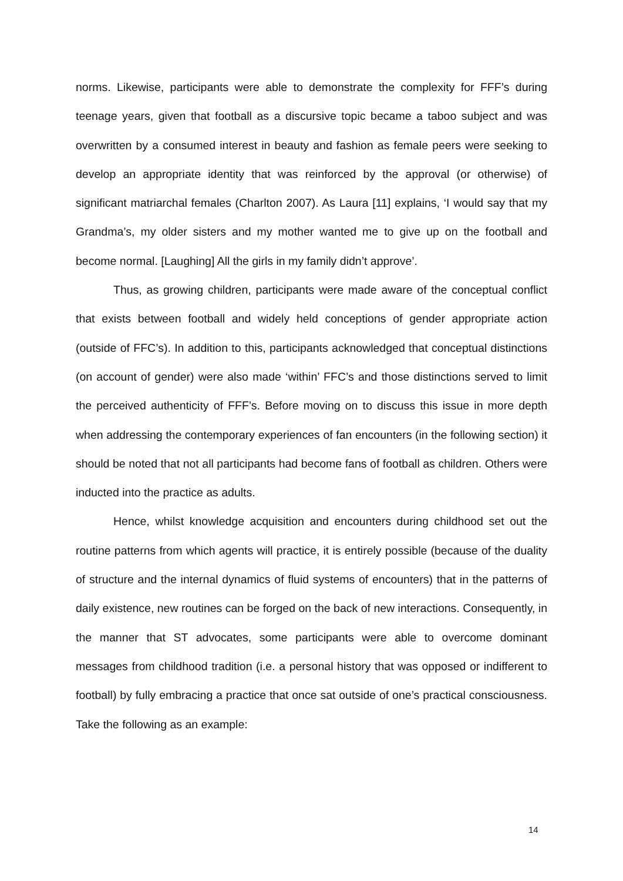norms. Likewise, participants were able to demonstrate the complexity for FFF’s during teenage years, given that football as a discursive topic became a taboo subject and was overwritten by a consumed interest in beauty and fashion as female peers were seeking to develop an appropriate identity that was reinforced by the approval (or otherwise) of significant matriarchal females (Charlton 2007). As Laura [11] explains, ‘I would say that my Grandma’s, my older sisters and my mother wanted me to give up on the football and become normal. [Laughing] All the girls in my family didn’t approve’.
Thus, as growing children, participants were made aware of the conceptual conflict that exists between football and widely held conceptions of gender appropriate action (outside of FFC’s). In addition to this, participants acknowledged that conceptual distinctions (on account of gender) were also made ‘within’ FFC’s and those distinctions served to limit the perceived authenticity of FFF’s. Before moving on to discuss this issue in more depth when addressing the contemporary experiences of fan encounters (in the following section) it should be noted that not all participants had become fans of football as children. Others were inducted into the practice as adults.
Hence, whilst knowledge acquisition and encounters during childhood set out the routine patterns from which agents will practice, it is entirely possible (because of the duality of structure and the internal dynamics of fluid systems of encounters) that in the patterns of daily existence, new routines can be forged on the back of new interactions. Consequently, in the manner that ST advocates, some participants were able to overcome dominant messages from childhood tradition (i.e. a personal history that was opposed or indifferent to football) by fully embracing a practice that once sat outside of one’s practical consciousness. Take the following as an example:
14